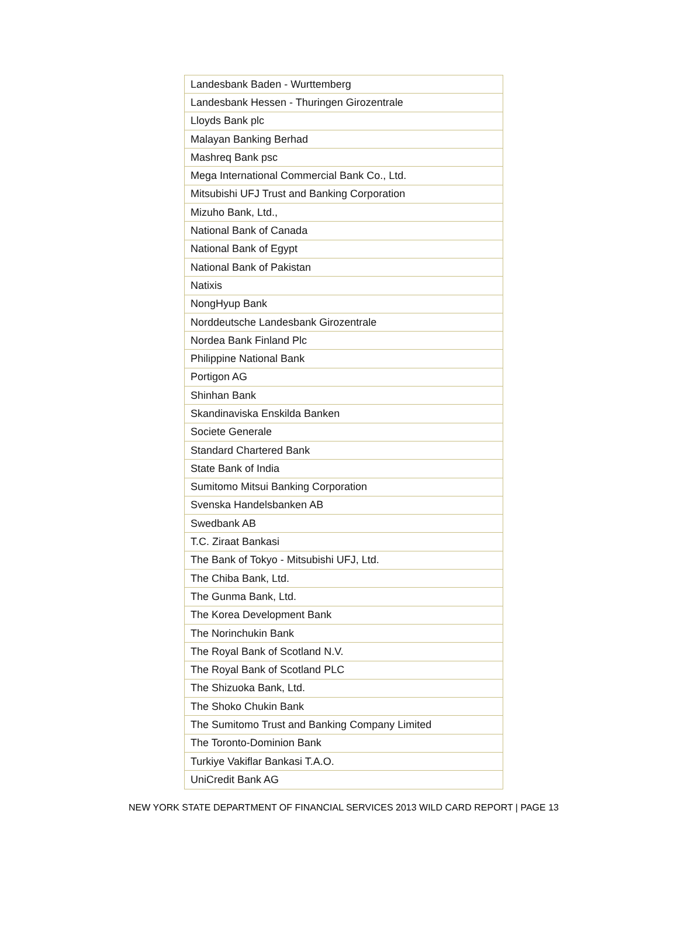| Landesbank Baden - Wurttemberg |
| Landesbank Hessen - Thuringen Girozentrale |
| Lloyds Bank plc |
| Malayan Banking Berhad |
| Mashreq Bank psc |
| Mega International Commercial Bank Co., Ltd. |
| Mitsubishi UFJ Trust and Banking Corporation |
| Mizuho Bank, Ltd., |
| National Bank of Canada |
| National Bank of Egypt |
| National Bank of Pakistan |
| Natixis |
| NongHyup Bank |
| Norddeutsche Landesbank Girozentrale |
| Nordea Bank Finland Plc |
| Philippine National Bank |
| Portigon AG |
| Shinhan Bank |
| Skandinaviska Enskilda Banken |
| Societe Generale |
| Standard Chartered Bank |
| State Bank of India |
| Sumitomo Mitsui Banking Corporation |
| Svenska Handelsbanken AB |
| Swedbank AB |
| T.C. Ziraat Bankasi |
| The Bank of Tokyo - Mitsubishi UFJ, Ltd. |
| The Chiba Bank, Ltd. |
| The Gunma Bank, Ltd. |
| The Korea Development Bank |
| The Norinchukin Bank |
| The Royal Bank of Scotland N.V. |
| The Royal Bank of Scotland PLC |
| The Shizuoka Bank, Ltd. |
| The Shoko Chukin Bank |
| The Sumitomo Trust and Banking Company Limited |
| The Toronto-Dominion Bank |
| Turkiye Vakiflar Bankasi T.A.O. |
| UniCredit Bank AG |
NEW YORK STATE DEPARTMENT OF FINANCIAL SERVICES 2013 WILD CARD REPORT | PAGE 13